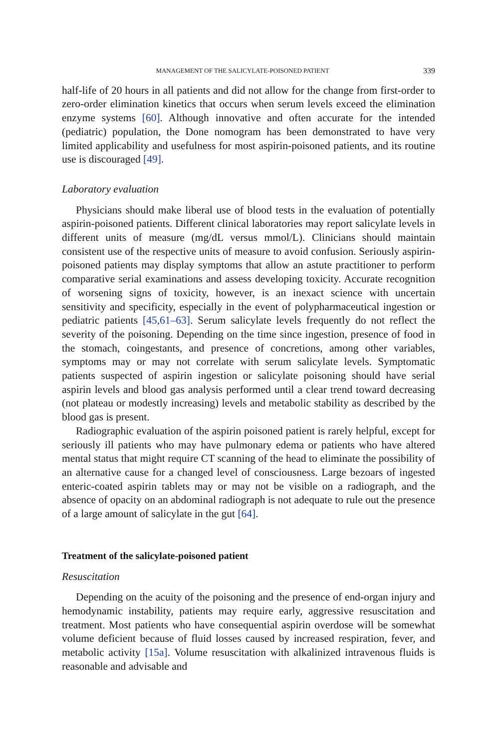MANAGEMENT OF THE SALICYLATE-POISONED PATIENT 339
half-life of 20 hours in all patients and did not allow for the change from first-order to zero-order elimination kinetics that occurs when serum levels exceed the elimination enzyme systems [60]. Although innovative and often accurate for the intended (pediatric) population, the Done nomogram has been demonstrated to have very limited applicability and usefulness for most aspirin-poisoned patients, and its routine use is discouraged [49].
Laboratory evaluation
Physicians should make liberal use of blood tests in the evaluation of potentially aspirin-poisoned patients. Different clinical laboratories may report salicylate levels in different units of measure (mg/dL versus mmol/L). Clinicians should maintain consistent use of the respective units of measure to avoid confusion. Seriously aspirin-poisoned patients may display symptoms that allow an astute practitioner to perform comparative serial examinations and assess developing toxicity. Accurate recognition of worsening signs of toxicity, however, is an inexact science with uncertain sensitivity and specificity, especially in the event of polypharmaceutical ingestion or pediatric patients [45,61–63]. Serum salicylate levels frequently do not reflect the severity of the poisoning. Depending on the time since ingestion, presence of food in the stomach, coingestants, and presence of concretions, among other variables, symptoms may or may not correlate with serum salicylate levels. Symptomatic patients suspected of aspirin ingestion or salicylate poisoning should have serial aspirin levels and blood gas analysis performed until a clear trend toward decreasing (not plateau or modestly increasing) levels and metabolic stability as described by the blood gas is present.
Radiographic evaluation of the aspirin poisoned patient is rarely helpful, except for seriously ill patients who may have pulmonary edema or patients who have altered mental status that might require CT scanning of the head to eliminate the possibility of an alternative cause for a changed level of consciousness. Large bezoars of ingested enteric-coated aspirin tablets may or may not be visible on a radiograph, and the absence of opacity on an abdominal radiograph is not adequate to rule out the presence of a large amount of salicylate in the gut [64].
Treatment of the salicylate-poisoned patient
Resuscitation
Depending on the acuity of the poisoning and the presence of end-organ injury and hemodynamic instability, patients may require early, aggressive resuscitation and treatment. Most patients who have consequential aspirin overdose will be somewhat volume deficient because of fluid losses caused by increased respiration, fever, and metabolic activity [15a]. Volume resuscitation with alkalinized intravenous fluids is reasonable and advisable and